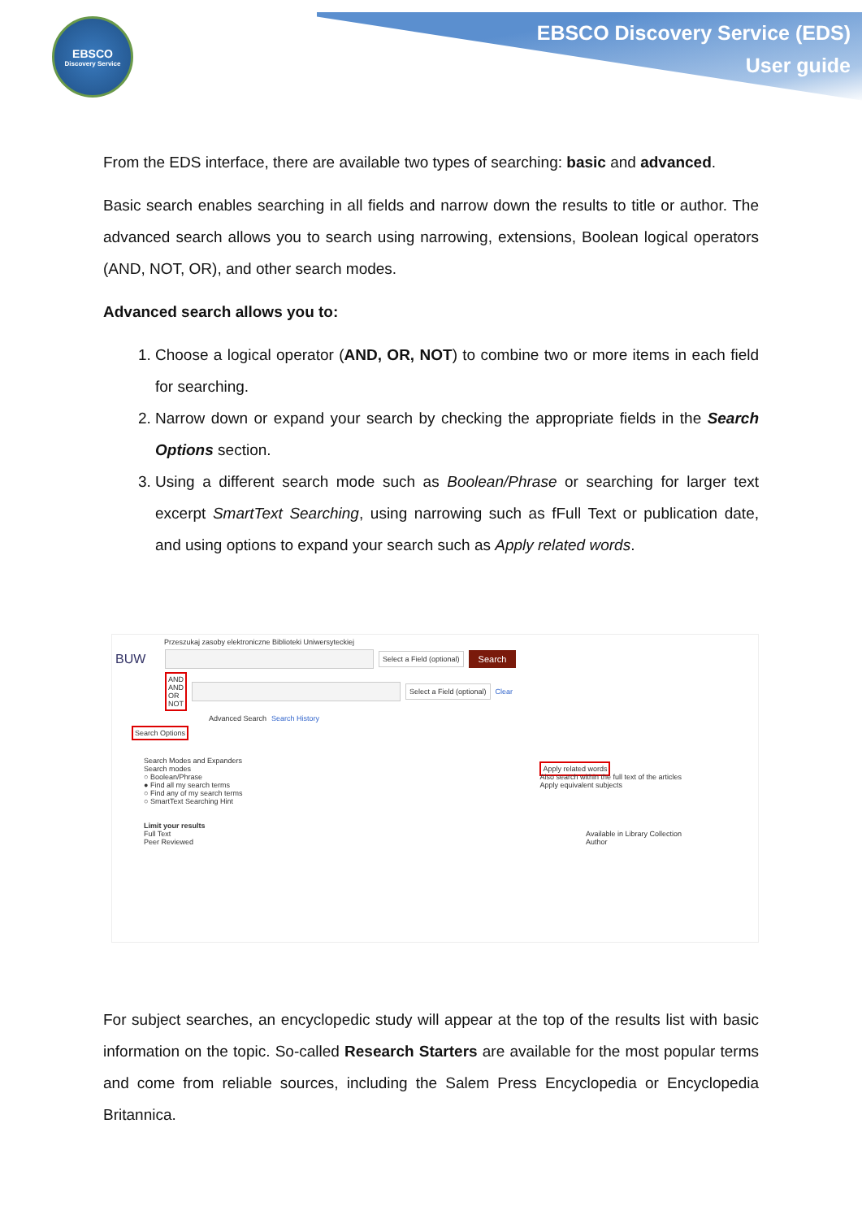EBSCO
Discovery Service
EBSCO Discovery Service (EDS)
User guide
From the EDS interface, there are available two types of searching: basic and advanced.
Basic search enables searching in all fields and narrow down the results to title or author. The advanced search allows you to search using narrowing, extensions, Boolean logical operators (AND, NOT, OR), and other search modes.
Advanced search allows you to:
1. Choose a logical operator (AND, OR, NOT) to combine two or more items in each field for searching.
2. Narrow down or expand your search by checking the appropriate fields in the Search Options section.
3. Using a different search mode such as Boolean/Phrase or searching for larger text excerpt SmartText Searching, using narrowing such as fFull Text or publication date, and using options to expand your search such as Apply related words.
Przeszukaj zasoby elektroniczne Biblioteki Uniwersyteckiej
BUW
Select a Field (optional) Search
AND
AND
OR
NOT
Select a Field (optional) Clear
Advanced Search Search History
Search Options
Search Modes and Expanders
Search modes
○ Boolean/Phrase
● Find all my search terms
○ Find any of my search terms
○ SmartText Searching Hint
Apply related words
Also search within the full text of the articles
Apply equivalent subjects
Limit your results
Full Text
Peer Reviewed
Available in Library Collection
Author
For subject searches, an encyclopedic study will appear at the top of the results list with basic information on the topic. So-called Research Starters are available for the most popular terms and come from reliable sources, including the Salem Press Encyclopedia or Encyclopedia Britannica.